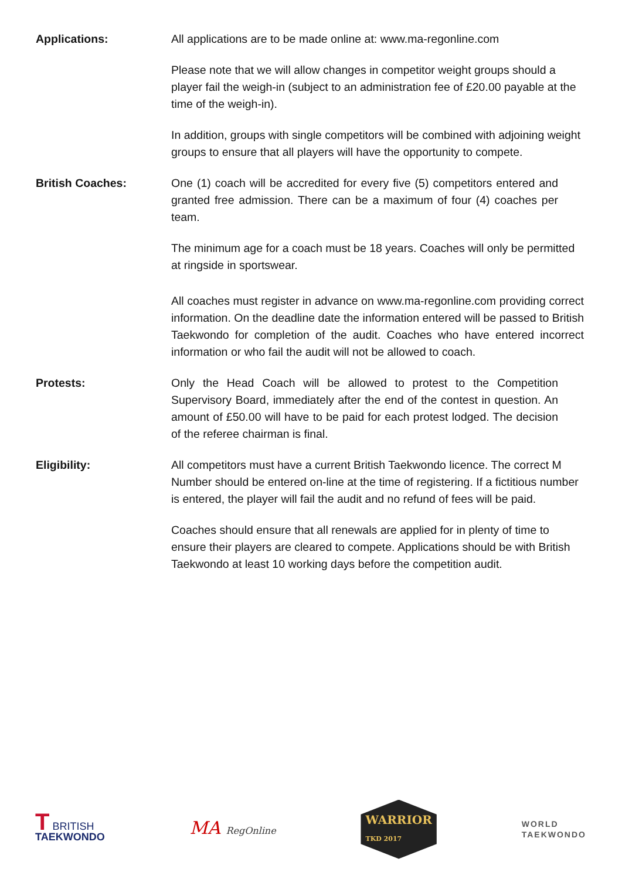Applications: All applications are to be made online at: www.ma-regonline.com
Please note that we will allow changes in competitor weight groups should a player fail the weigh-in (subject to an administration fee of £20.00 payable at the time of the weigh-in).
In addition, groups with single competitors will be combined with adjoining weight groups to ensure that all players will have the opportunity to compete.
British Coaches: One (1) coach will be accredited for every five (5) competitors entered and granted free admission. There can be a maximum of four (4) coaches per team.
The minimum age for a coach must be 18 years. Coaches will only be permitted at ringside in sportswear.
All coaches must register in advance on www.ma-regonline.com providing correct information. On the deadline date the information entered will be passed to British Taekwondo for completion of the audit. Coaches who have entered incorrect information or who fail the audit will not be allowed to coach.
Protests: Only the Head Coach will be allowed to protest to the Competition Supervisory Board, immediately after the end of the contest in question. An amount of £50.00 will have to be paid for each protest lodged. The decision of the referee chairman is final.
Eligibility: All competitors must have a current British Taekwondo licence. The correct M Number should be entered on-line at the time of registering. If a fictitious number is entered, the player will fail the audit and no refund of fees will be paid.
Coaches should ensure that all renewals are applied for in plenty of time to ensure their players are cleared to compete. Applications should be with British Taekwondo at least 10 working days before the competition audit.
T BRITISH
TAEKWONDO
MA RegOnline
WARRIOR
TKD 2017
WORLD
TAEKWONDO